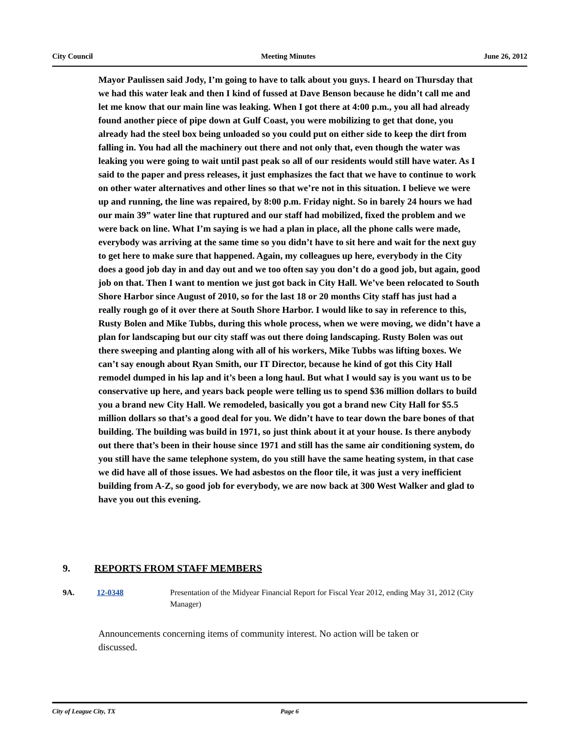City Council Meeting Minutes June 26, 2012
Mayor Paulissen said Jody, I’m going to have to talk about you guys. I heard on Thursday that we had this water leak and then I kind of fussed at Dave Benson because he didn’t call me and let me know that our main line was leaking. When I got there at 4:00 p.m., you all had already found another piece of pipe down at Gulf Coast, you were mobilizing to get that done, you already had the steel box being unloaded so you could put on either side to keep the dirt from falling in. You had all the machinery out there and not only that, even though the water was leaking you were going to wait until past peak so all of our residents would still have water. As I said to the paper and press releases, it just emphasizes the fact that we have to continue to work on other water alternatives and other lines so that we’re not in this situation. I believe we were up and running, the line was repaired, by 8:00 p.m. Friday night. So in barely 24 hours we had our main 39” water line that ruptured and our staff had mobilized, fixed the problem and we were back on line. What I’m saying is we had a plan in place, all the phone calls were made, everybody was arriving at the same time so you didn’t have to sit here and wait for the next guy to get here to make sure that happened. Again, my colleagues up here, everybody in the City does a good job day in and day out and we too often say you don’t do a good job, but again, good job on that. Then I want to mention we just got back in City Hall. We’ve been relocated to South Shore Harbor since August of 2010, so for the last 18 or 20 months City staff has just had a really rough go of it over there at South Shore Harbor. I would like to say in reference to this, Rusty Bolen and Mike Tubbs, during this whole process, when we were moving, we didn’t have a plan for landscaping but our city staff was out there doing landscaping. Rusty Bolen was out there sweeping and planting along with all of his workers, Mike Tubbs was lifting boxes. We can’t say enough about Ryan Smith, our IT Director, because he kind of got this City Hall remodel dumped in his lap and it’s been a long haul. But what I would say is you want us to be conservative up here, and years back people were telling us to spend $36 million dollars to build you a brand new City Hall. We remodeled, basically you got a brand new City Hall for $5.5 million dollars so that’s a good deal for you. We didn’t have to tear down the bare bones of that building. The building was build in 1971, so just think about it at your house. Is there anybody out there that’s been in their house since 1971 and still has the same air conditioning system, do you still have the same telephone system, do you still have the same heating system, in that case we did have all of those issues. We had asbestos on the floor tile, it was just a very inefficient building from A-Z, so good job for everybody, we are now back at 300 West Walker and glad to have you out this evening.
9. REPORTS FROM STAFF MEMBERS
9A. 12-0348 Presentation of the Midyear Financial Report for Fiscal Year 2012, ending May 31, 2012 (City Manager)
Announcements concerning items of community interest. No action will be taken or discussed.
City of League City, TX Page 6